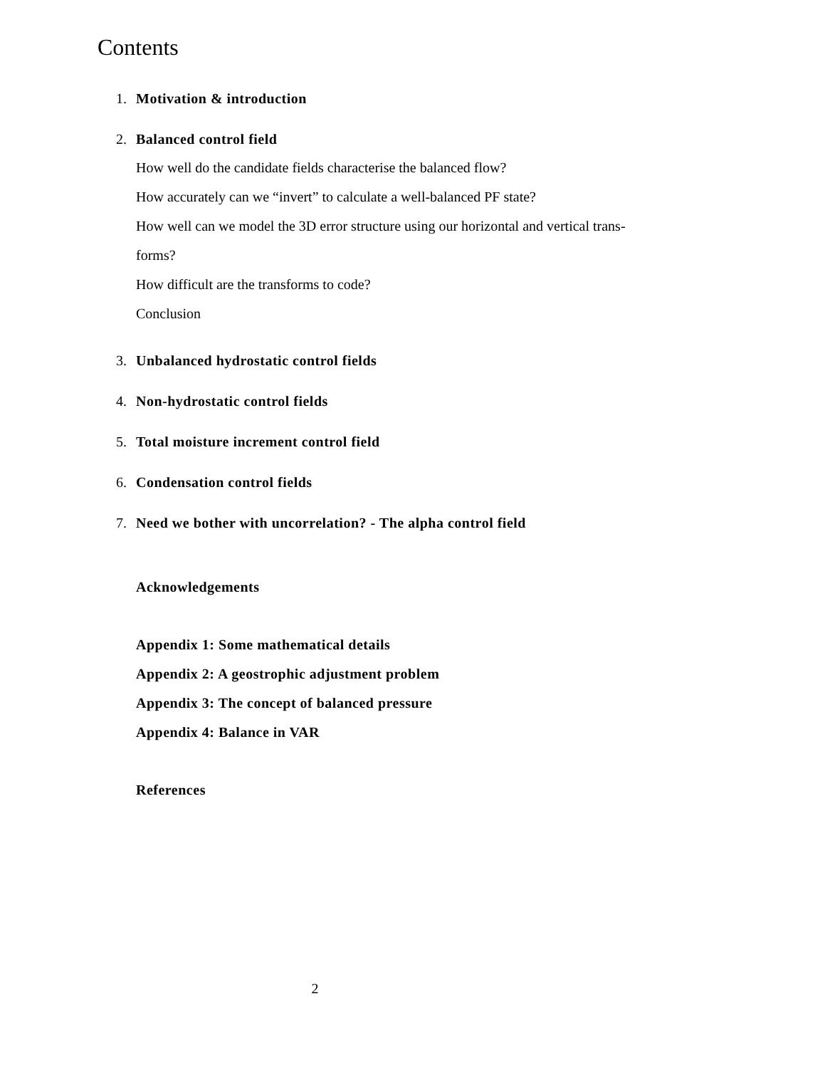Contents
1. Motivation & introduction
2. Balanced control field
How well do the candidate fields characterise the balanced flow?
How accurately can we “invert” to calculate a well-balanced PF state?
How well can we model the 3D error structure using our horizontal and vertical trans-
forms?
How difficult are the transforms to code?
Conclusion
3. Unbalanced hydrostatic control fields
4. Non-hydrostatic control fields
5. Total moisture increment control field
6. Condensation control fields
7. Need we bother with uncorrelation? - The alpha control field
Acknowledgements
Appendix 1: Some mathematical details
Appendix 2: A geostrophic adjustment problem
Appendix 3: The concept of balanced pressure
Appendix 4: Balance in VAR
References
2